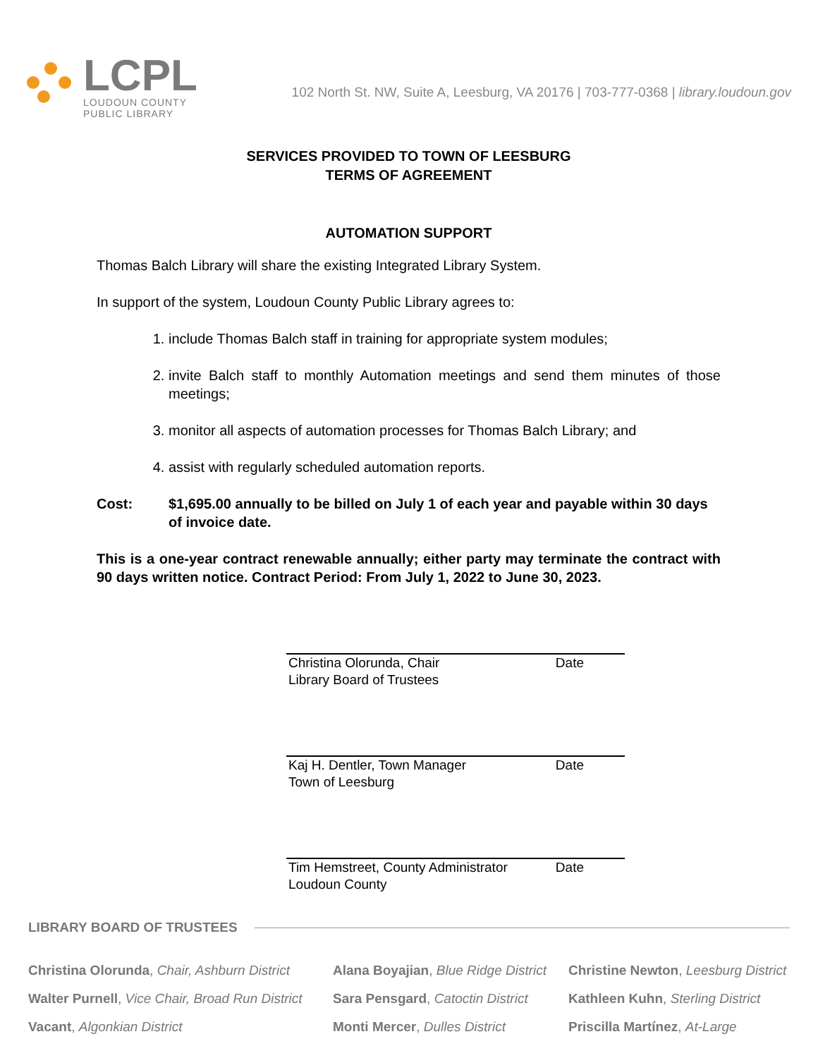LCPL
LOUDOUN COUNTY
PUBLIC LIBRARY
102 North St. NW, Suite A, Leesburg, VA 20176 | 703-777-0368 | library.loudoun.gov
SERVICES PROVIDED TO TOWN OF LEESBURG
TERMS OF AGREEMENT
AUTOMATION SUPPORT
Thomas Balch Library will share the existing Integrated Library System.
In support of the system, Loudoun County Public Library agrees to:
1. include Thomas Balch staff in training for appropriate system modules;
2. invite Balch staff to monthly Automation meetings and send them minutes of those meetings;
3. monitor all aspects of automation processes for Thomas Balch Library; and
4. assist with regularly scheduled automation reports.
Cost: $1,695.00 annually to be billed on July 1 of each year and payable within 30 days of invoice date.
This is a one-year contract renewable annually; either party may terminate the contract with 90 days written notice. Contract Period: From July 1, 2022 to June 30, 2023.
Christina Olorunda, Chair
Library Board of Trustees Date
Kaj H. Dentler, Town Manager
Town of Leesburg Date
Tim Hemstreet, County Administrator
Loudoun County Date
LIBRARY BOARD OF TRUSTEES
Christina Olorunda, Chair, Ashburn District
Walter Purnell, Vice Chair, Broad Run District
Vacant, Algonkian District
Alana Boyajian, Blue Ridge District
Sara Pensgard, Catoctin District
Monti Mercer, Dulles District
Christine Newton, Leesburg District
Kathleen Kuhn, Sterling District
Priscilla Martínez, At-Large